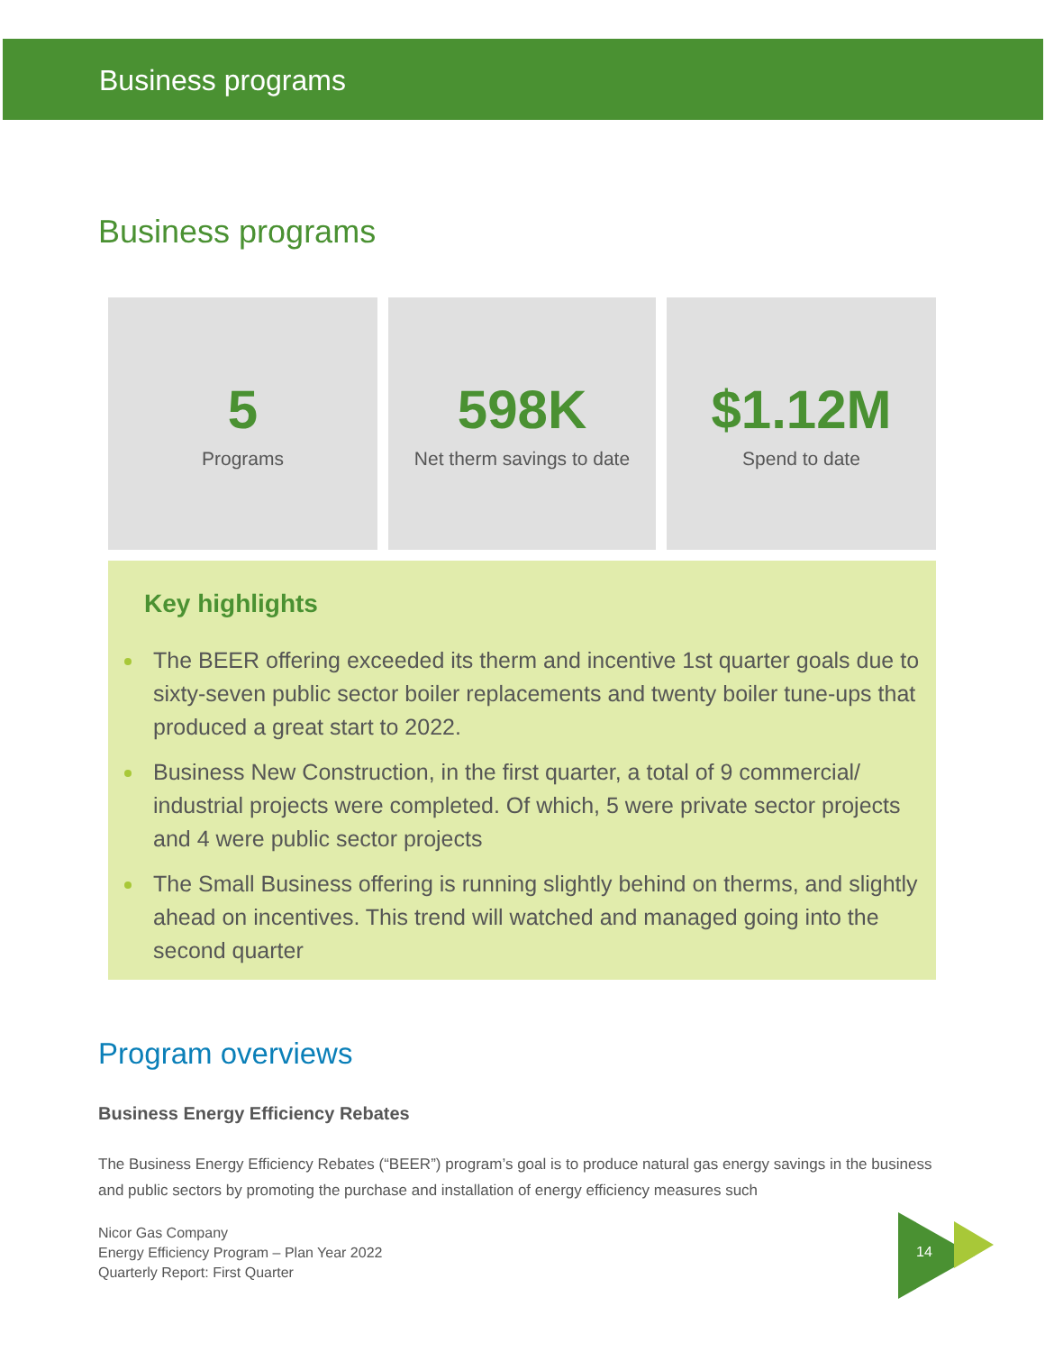Business programs
Business programs
5
Programs
598K
Net therm savings to date
$1.12M
Spend to date
Key highlights
The BEER offering exceeded its therm and incentive 1st quarter goals due to sixty-seven public sector boiler replacements and twenty boiler tune-ups that produced a great start to 2022.
Business New Construction, in the first quarter, a total of 9 commercial/ industrial projects were completed. Of which, 5 were private sector projects and 4 were public sector projects
The Small Business offering is running slightly behind on therms, and slightly ahead on incentives. This trend will watched and managed going into the second quarter
Program overviews
Business Energy Efficiency Rebates
The Business Energy Efficiency Rebates (“BEER”) program’s goal is to produce natural gas energy savings in the business and public sectors by promoting the purchase and installation of energy efficiency measures such
Nicor Gas Company
Energy Efficiency Program – Plan Year 2022
Quarterly Report: First Quarter
14